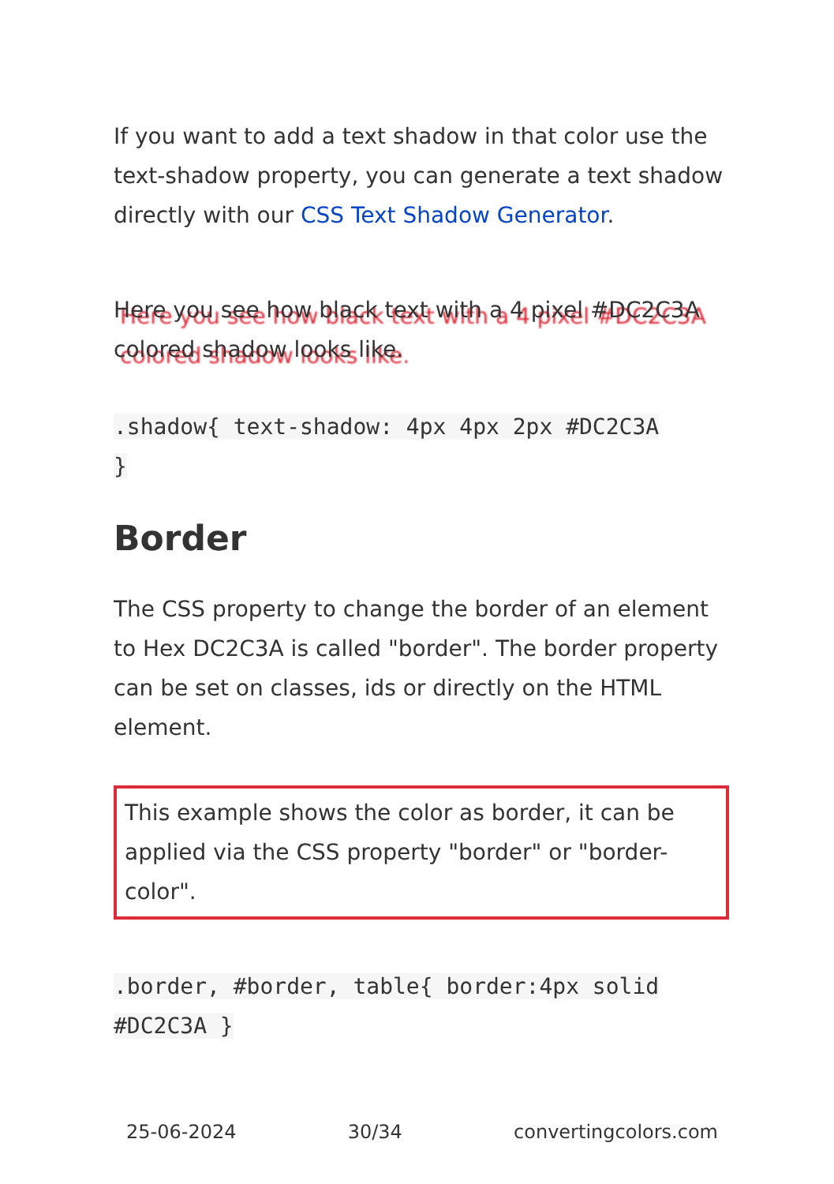If you want to add a text shadow in that color use the text-shadow property, you can generate a text shadow directly with our CSS Text Shadow Generator.
Here you see how black text with a 4 pixel #DC2C3A colored shadow looks like.
.shadow{ text-shadow: 4px 4px 2px #DC2C3A
}
Border
The CSS property to change the border of an element to Hex DC2C3A is called "border". The border property can be set on classes, ids or directly on the HTML element.
This example shows the color as border, it can be applied via the CSS property "border" or "border-color".
.border, #border, table{ border:4px solid
#DC2C3A }
25-06-2024 30/34 convertingcolors.com